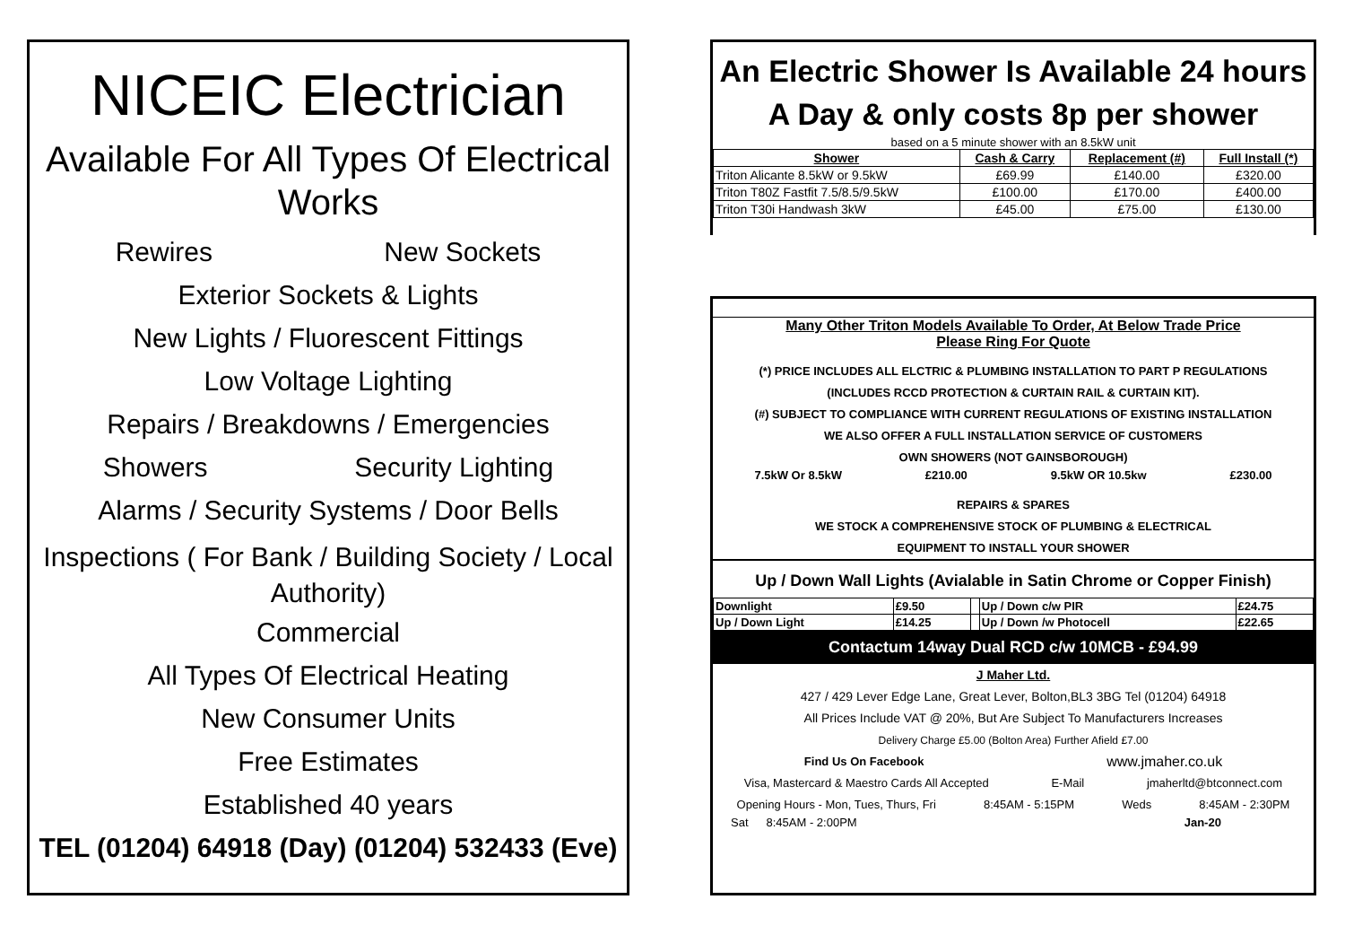NICEIC Electrician
Available For All Types Of Electrical Works
Rewires New Sockets
Exterior Sockets & Lights
New Lights / Fluorescent Fittings
Low Voltage Lighting
Repairs / Breakdowns / Emergencies
Showers Security Lighting
Alarms / Security Systems / Door Bells
Inspections ( For Bank / Building Society / Local Authority)
Commercial
All Types Of Electrical Heating
New Consumer Units
Free Estimates
Established 40 years
TEL (01204) 64918 (Day) (01204) 532433 (Eve)
An Electric Shower Is Available 24 hours
A Day & only costs 8p per shower
based on a 5 minute shower with an 8.5kW unit
| Shower | Cash & Carry | Replacement (#) | Full Install (*) |
| --- | --- | --- | --- |
| Triton Alicante 8.5kW or 9.5kW | £69.99 | £140.00 | £320.00 |
| Triton T80Z Fastfit 7.5/8.5/9.5kW | £100.00 | £170.00 | £400.00 |
| Triton T30i Handwash 3kW | £45.00 | £75.00 | £130.00 |
Many Other Triton Models Available To Order, At Below Trade Price
Please Ring For Quote
(*) PRICE INCLUDES ALL ELCTRIC & PLUMBING INSTALLATION TO PART P REGULATIONS
(INCLUDES RCCD PROTECTION & CURTAIN RAIL & CURTAIN KIT).
(#) SUBJECT TO COMPLIANCE WITH CURRENT REGULATIONS OF EXISTING INSTALLATION
WE ALSO OFFER A FULL INSTALLATION SERVICE OF CUSTOMERS
OWN SHOWERS (NOT GAINSBOROUGH)
7.5kW Or 8.5kW £210.00 9.5kW OR 10.5kw £230.00
REPAIRS & SPARES
WE STOCK A COMPREHENSIVE STOCK OF PLUMBING & ELECTRICAL
EQUIPMENT TO INSTALL YOUR SHOWER
Up / Down Wall Lights (Avialable in Satin Chrome or Copper Finish)
| Downlight | £9.50 | | Up / Down c/w PIR | £24.75 |
| Up / Down Light | £14.25 | | Up / Down /w Photocell | £22.65 |
Contactum 14way Dual RCD c/w 10MCB - £94.99
J Maher Ltd.
427 / 429 Lever Edge Lane, Great Lever, Bolton,BL3 3BG Tel (01204) 64918
All Prices Include VAT @ 20%, But Are Subject To Manufacturers Increases
Delivery Charge £5.00 (Bolton Area) Further Afield £7.00
Find Us On Facebook www.jmaher.co.uk
Visa, Mastercard & Maestro Cards All Accepted E-Mail jmaherltd@btconnect.com
Opening Hours - Mon, Tues, Thurs, Fri 8:45AM - 5:15PM Weds 8:45AM - 2:30PM
Sat 8:45AM - 2:00PM Jan-20